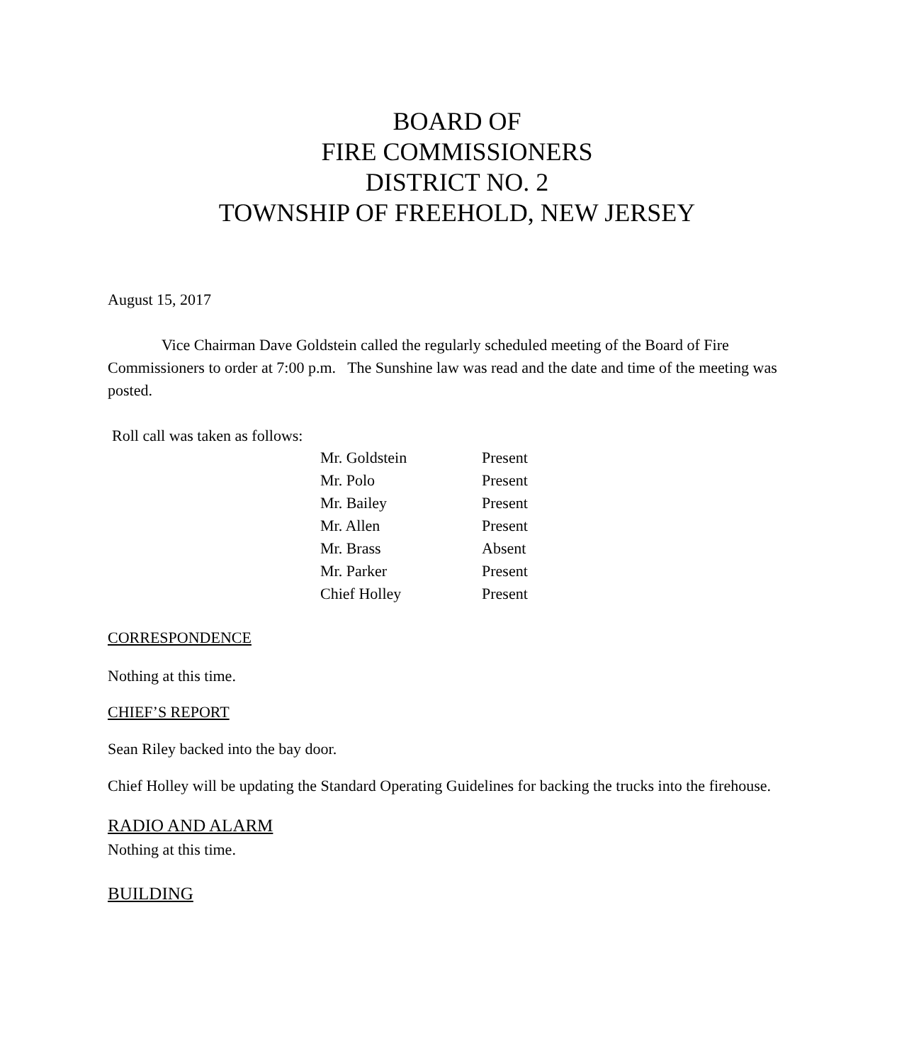BOARD OF
FIRE COMMISSIONERS
DISTRICT NO. 2
TOWNSHIP OF FREEHOLD, NEW JERSEY
August 15, 2017
Vice Chairman Dave Goldstein called the regularly scheduled meeting of the Board of Fire Commissioners to order at 7:00 p.m. The Sunshine law was read and the date and time of the meeting was posted.
Roll call was taken as follows:
| Mr. Goldstein | Present |
| Mr. Polo | Present |
| Mr. Bailey | Present |
| Mr. Allen | Present |
| Mr. Brass | Absent |
| Mr. Parker | Present |
| Chief Holley | Present |
CORRESPONDENCE
Nothing at this time.
CHIEF’S REPORT
Sean Riley backed into the bay door.
Chief Holley will be updating the Standard Operating Guidelines for backing the trucks into the firehouse.
RADIO AND ALARM
Nothing at this time.
BUILDING